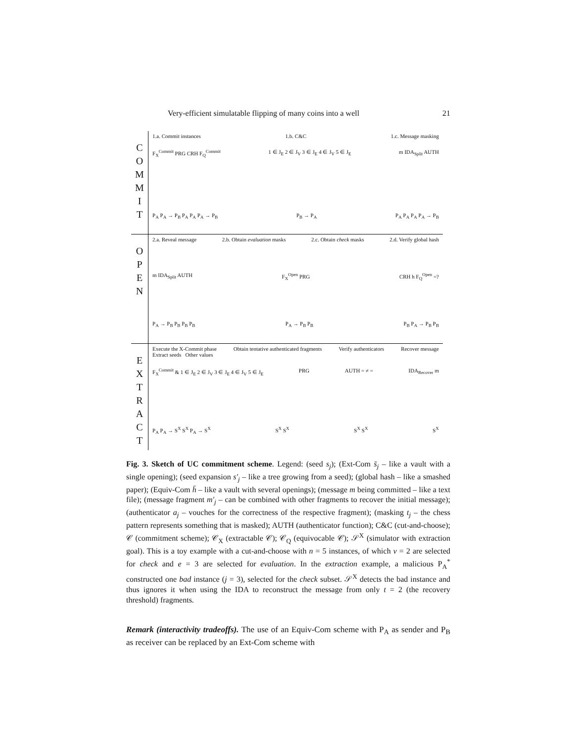Very-efficient simulatable flipping of many coins into a well 21
C
O
M
M
I
T
1.a. Commit instances 1.b. C&C 1.c. Message masking
F<sub>X</sub><sup>Commit</sup> PRG CRH F<sub>Q</sub><sup>Commit</sup> 1 ∈ J<sub>E</sub> 2 ∈ J<sub>V</sub> 3 ∈ J<sub>E</sub> 4 ∈ J<sub>V</sub> 5 ∈ J<sub>E</sub> m IDA<sub>Split</sub> AUTH
P<sub>A</sub> P<sub>A</sub> → P<sub>B</sub> P<sub>A</sub> P<sub>A</sub> P<sub>A</sub> → P<sub>B</sub> P<sub>B</sub> → P<sub>A</sub> P<sub>A</sub> P<sub>A</sub> P<sub>A</sub> P<sub>A</sub> → P<sub>B</sub>
O
P
E
N
2.a. Reveal message 2.b. Obtain evaluation masks 2.c. Obtain check masks 2.d. Verify global hash
m IDA<sub>Split</sub> AUTH F<sub>X</sub><sup>Open</sup> PRG CRH h F<sub>Q</sub><sup>Open</sup> =?
P<sub>A</sub> → P<sub>B</sub> P<sub>B</sub> P<sub>B</sub> P<sub>B</sub> P<sub>A</sub> → P<sub>B</sub> P<sub>B</sub> P<sub>B</sub> P<sub>A</sub> → P<sub>B</sub> P<sub>B</sub>
E
X
T
R
A
C
T
Execute the X-Commit phase
Extract seeds Other values Obtain tentative authenticated fragments Verify authenticators Recover message
F<sub>X</sub><sup>Commit</sup> & 1 ∈ J<sub>E</sub> 2 ∈ J<sub>V</sub> 3 ∈ J<sub>E</sub> 4 ∈ J<sub>V</sub> 5 ∈ J<sub>E</sub> PRG AUTH = ≠ = IDA<sub>Recover</sub> m
P<sub>A</sub> P<sub>A</sub> → S<sup>X</sup> S<sup>X</sup> P<sub>A</sub> → S<sup>X</sup> S<sup>X</sup> S<sup>X</sup> S<sup>X</sup> S<sup>X</sup> S<sup>X</sup>
Fig. 3. Sketch of UC commitment scheme. Legend: (seed s<sub>j</sub>); (Ext-Com s̄<sub>j</sub> – like a vault with a single opening); (seed expansion s′<sub>j</sub> – like a tree growing from a seed); (global hash – like a smashed paper); (Equiv-Com h̄ – like a vault with several openings); (message m being committed – like a text file); (message fragment m′<sub>j</sub> – can be combined with other fragments to recover the initial message); (authenticator a<sub>j</sub> – vouches for the correctness of the respective fragment); (masking t<sub>j</sub> – the chess pattern represents something that is masked); AUTH (authenticator function); C&C (cut-and-choose); 𝒞 (commitment scheme); 𝒞<sub>X</sub> (extractable 𝒞); 𝒞<sub>Q</sub> (equivocable 𝒞); 𝒮<sup>X</sup> (simulator with extraction goal). This is a toy example with a cut-and-choose with n = 5 instances, of which v = 2 are selected for check and e = 3 are selected for evaluation. In the extraction example, a malicious P<sub>A</sub><sup>*</sup> constructed one bad instance (j = 3), selected for the check subset. 𝒮<sup>X</sup> detects the bad instance and thus ignores it when using the IDA to reconstruct the message from only t = 2 (the recovery threshold) fragments.
Remark (interactivity tradeoffs). The use of an Equiv-Com scheme with P<sub>A</sub> as sender and P<sub>B</sub> as receiver can be replaced by an Ext-Com scheme with